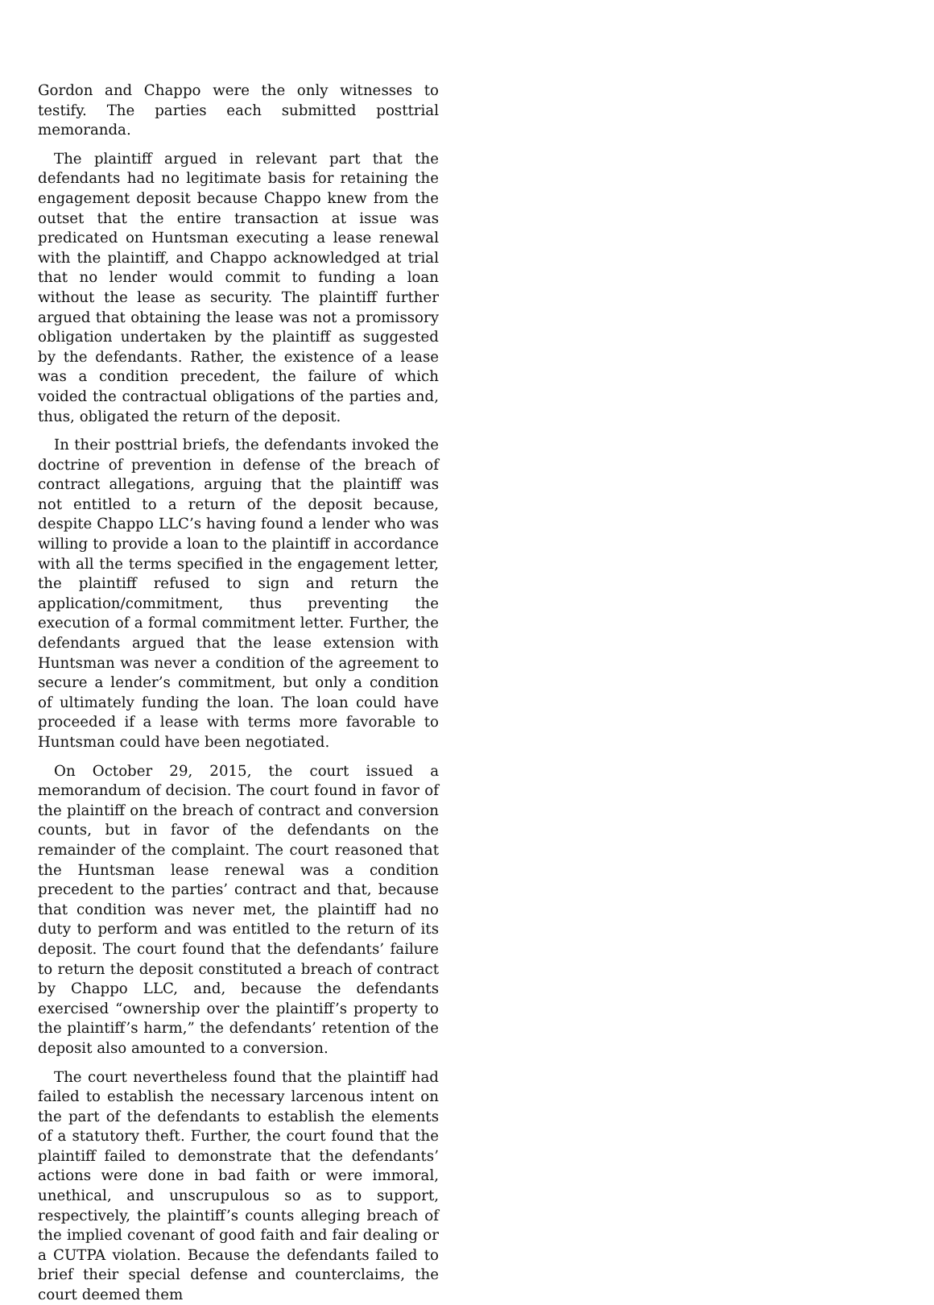Gordon and Chappo were the only witnesses to testify. The parties each submitted posttrial memoranda.
The plaintiff argued in relevant part that the defendants had no legitimate basis for retaining the engagement deposit because Chappo knew from the outset that the entire transaction at issue was predicated on Huntsman executing a lease renewal with the plaintiff, and Chappo acknowledged at trial that no lender would commit to funding a loan without the lease as security. The plaintiff further argued that obtaining the lease was not a promissory obligation undertaken by the plaintiff as suggested by the defendants. Rather, the existence of a lease was a condition precedent, the failure of which voided the contractual obligations of the parties and, thus, obligated the return of the deposit.
In their posttrial briefs, the defendants invoked the doctrine of prevention in defense of the breach of contract allegations, arguing that the plaintiff was not entitled to a return of the deposit because, despite Chappo LLC’s having found a lender who was willing to provide a loan to the plaintiff in accordance with all the terms specified in the engagement letter, the plaintiff refused to sign and return the application/commitment, thus preventing the execution of a formal commitment letter. Further, the defendants argued that the lease extension with Huntsman was never a condition of the agreement to secure a lender’s commitment, but only a condition of ultimately funding the loan. The loan could have proceeded if a lease with terms more favorable to Huntsman could have been negotiated.
On October 29, 2015, the court issued a memorandum of decision. The court found in favor of the plaintiff on the breach of contract and conversion counts, but in favor of the defendants on the remainder of the complaint. The court reasoned that the Huntsman lease renewal was a condition precedent to the parties’ contract and that, because that condition was never met, the plaintiff had no duty to perform and was entitled to the return of its deposit. The court found that the defendants’ failure to return the deposit constituted a breach of contract by Chappo LLC, and, because the defendants exercised “ownership over the plaintiff’s property to the plaintiff’s harm,” the defendants’ retention of the deposit also amounted to a conversion.
The court nevertheless found that the plaintiff had failed to establish the necessary larcenous intent on the part of the defendants to establish the elements of a statutory theft. Further, the court found that the plaintiff failed to demonstrate that the defendants’ actions were done in bad faith or were immoral, unethical, and unscrupulous so as to support, respectively, the plaintiff’s counts alleging breach of the implied covenant of good faith and fair dealing or a CUTPA violation. Because the defendants failed to brief their special defense and counterclaims, the court deemed them